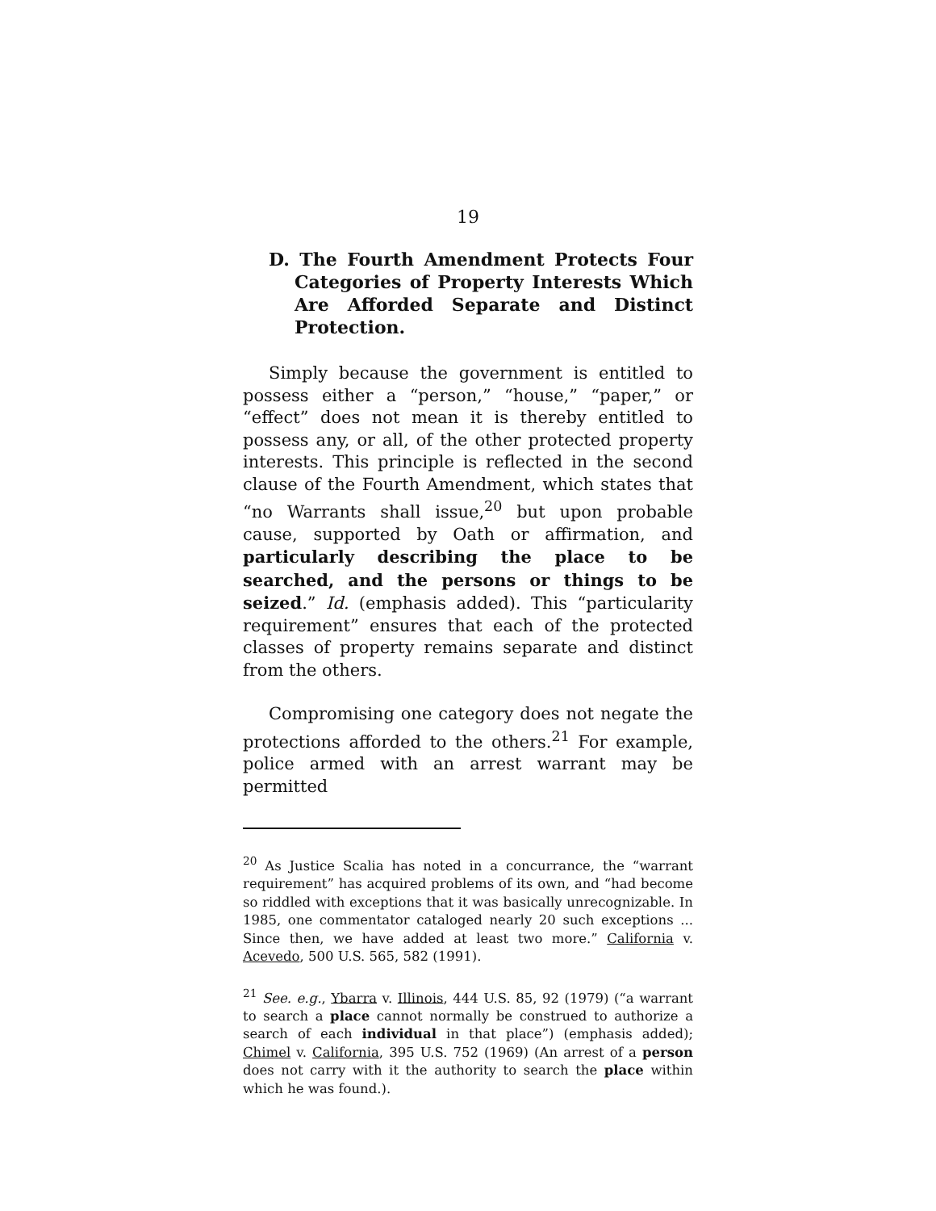19
D. The Fourth Amendment Protects Four Categories of Property Interests Which Are Afforded Separate and Distinct Protection.
Simply because the government is entitled to possess either a “person,” “house,” “paper,” or “effect” does not mean it is thereby entitled to possess any, or all, of the other protected property interests. This principle is reflected in the second clause of the Fourth Amendment, which states that “no Warrants shall issue,<sup>20</sup> but upon probable cause, supported by Oath or affirmation, and particularly describing the place to be searched, and the persons or things to be seized.” Id. (emphasis added). This “particularity requirement” ensures that each of the protected classes of property remains separate and distinct from the others.
Compromising one category does not negate the protections afforded to the others.<sup>21</sup> For example, police armed with an arrest warrant may be permitted
<sup>20</sup> As Justice Scalia has noted in a concurrance, the “warrant requirement” has acquired problems of its own, and “had become so riddled with exceptions that it was basically unrecognizable. In 1985, one commentator cataloged nearly 20 such exceptions ... Since then, we have added at least two more.” California v. Acevedo, 500 U.S. 565, 582 (1991).
<sup>21</sup> See. e.g., Ybarra v. Illinois, 444 U.S. 85, 92 (1979) (“a warrant to search a place cannot normally be construed to authorize a search of each individual in that place”) (emphasis added); Chimel v. California, 395 U.S. 752 (1969) (An arrest of a person does not carry with it the authority to search the place within which he was found.).